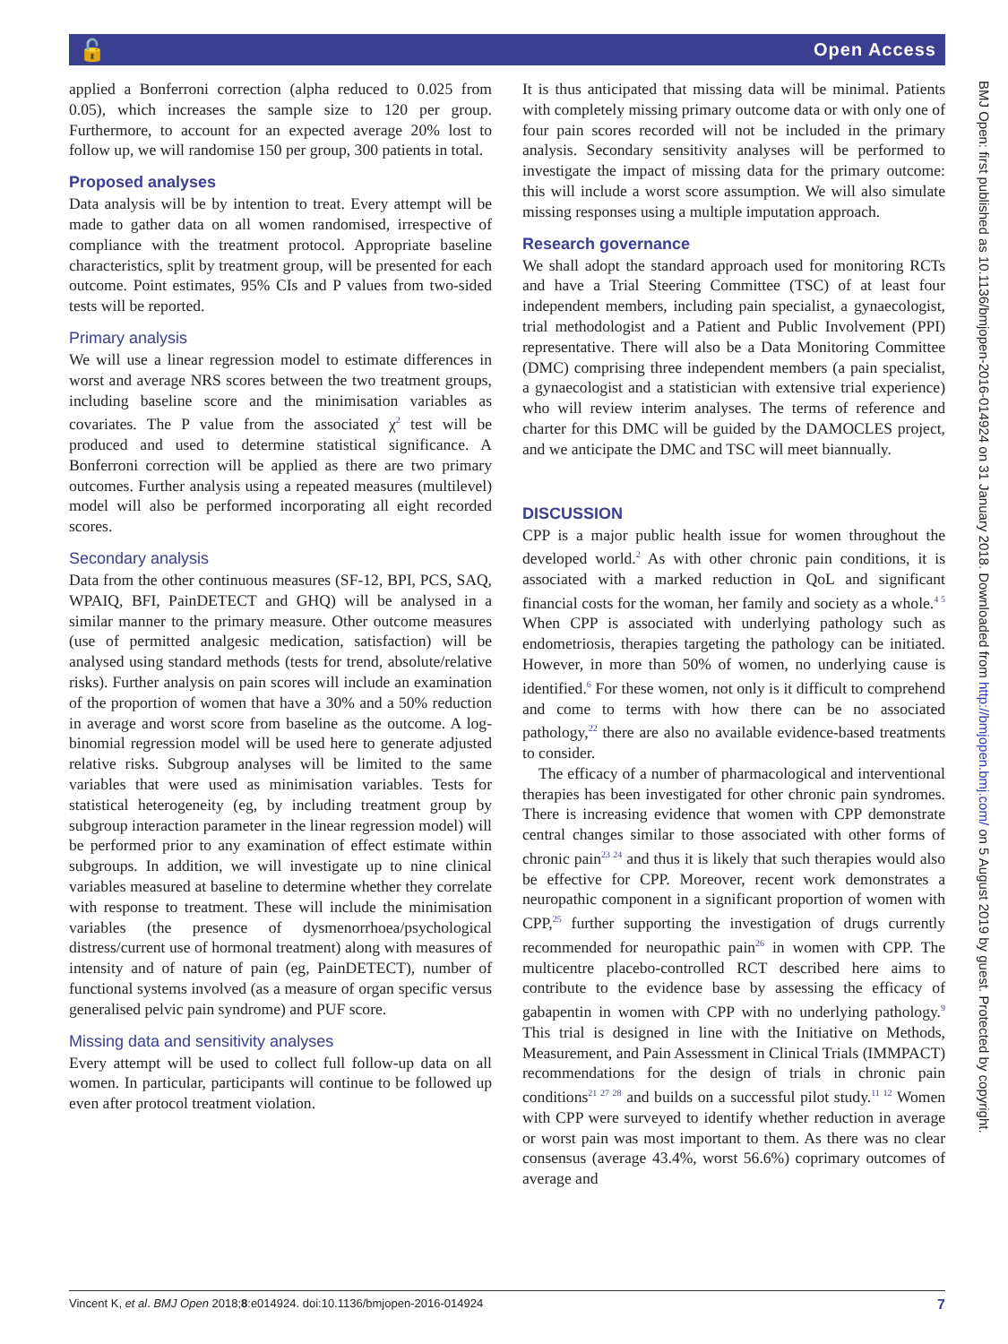🔓 Open Access
applied a Bonferroni correction (alpha reduced to 0.025 from 0.05), which increases the sample size to 120 per group. Furthermore, to account for an expected average 20% lost to follow up, we will randomise 150 per group, 300 patients in total.
Proposed analyses
Data analysis will be by intention to treat. Every attempt will be made to gather data on all women randomised, irrespective of compliance with the treatment protocol. Appropriate baseline characteristics, split by treatment group, will be presented for each outcome. Point estimates, 95% CIs and P values from two-sided tests will be reported.
Primary analysis
We will use a linear regression model to estimate differences in worst and average NRS scores between the two treatment groups, including baseline score and the minimisation variables as covariates. The P value from the associated χ<sup>2</sup> test will be produced and used to determine statistical significance. A Bonferroni correction will be applied as there are two primary outcomes. Further analysis using a repeated measures (multilevel) model will also be performed incorporating all eight recorded scores.
Secondary analysis
Data from the other continuous measures (SF-12, BPI, PCS, SAQ, WPAIQ, BFI, PainDETECT and GHQ) will be analysed in a similar manner to the primary measure. Other outcome measures (use of permitted analgesic medication, satisfaction) will be analysed using standard methods (tests for trend, absolute/relative risks). Further analysis on pain scores will include an examination of the proportion of women that have a 30% and a 50% reduction in average and worst score from baseline as the outcome. A log-binomial regression model will be used here to generate adjusted relative risks. Subgroup analyses will be limited to the same variables that were used as minimisation variables. Tests for statistical heterogeneity (eg, by including treatment group by subgroup interaction parameter in the linear regression model) will be performed prior to any examination of effect estimate within subgroups. In addition, we will investigate up to nine clinical variables measured at baseline to determine whether they correlate with response to treatment. These will include the minimisation variables (the presence of dysmenorrhoea/psychological distress/current use of hormonal treatment) along with measures of intensity and of nature of pain (eg, PainDETECT), number of functional systems involved (as a measure of organ specific versus generalised pelvic pain syndrome) and PUF score.
Missing data and sensitivity analyses
Every attempt will be used to collect full follow-up data on all women. In particular, participants will continue to be followed up even after protocol treatment violation.
It is thus anticipated that missing data will be minimal. Patients with completely missing primary outcome data or with only one of four pain scores recorded will not be included in the primary analysis. Secondary sensitivity analyses will be performed to investigate the impact of missing data for the primary outcome: this will include a worst score assumption. We will also simulate missing responses using a multiple imputation approach.
Research governance
We shall adopt the standard approach used for monitoring RCTs and have a Trial Steering Committee (TSC) of at least four independent members, including pain specialist, a gynaecologist, trial methodologist and a Patient and Public Involvement (PPI) representative. There will also be a Data Monitoring Committee (DMC) comprising three independent members (a pain specialist, a gynaecologist and a statistician with extensive trial experience) who will review interim analyses. The terms of reference and charter for this DMC will be guided by the DAMOCLES project, and we anticipate the DMC and TSC will meet biannually.
DISCUSSION
CPP is a major public health issue for women throughout the developed world.<sup>2</sup> As with other chronic pain conditions, it is associated with a marked reduction in QoL and significant financial costs for the woman, her family and society as a whole.<sup>4 5</sup> When CPP is associated with underlying pathology such as endometriosis, therapies targeting the pathology can be initiated. However, in more than 50% of women, no underlying cause is identified.<sup>6</sup> For these women, not only is it difficult to comprehend and come to terms with how there can be no associated pathology,<sup>22</sup> there are also no available evidence-based treatments to consider.
The efficacy of a number of pharmacological and interventional therapies has been investigated for other chronic pain syndromes. There is increasing evidence that women with CPP demonstrate central changes similar to those associated with other forms of chronic pain<sup>23 24</sup> and thus it is likely that such therapies would also be effective for CPP. Moreover, recent work demonstrates a neuropathic component in a significant proportion of women with CPP,<sup>25</sup> further supporting the investigation of drugs currently recommended for neuropathic pain<sup>26</sup> in women with CPP. The multicentre placebo-controlled RCT described here aims to contribute to the evidence base by assessing the efficacy of gabapentin in women with CPP with no underlying pathology.<sup>9</sup> This trial is designed in line with the Initiative on Methods, Measurement, and Pain Assessment in Clinical Trials (IMMPACT) recommendations for the design of trials in chronic pain conditions<sup>21 27 28</sup> and builds on a successful pilot study.<sup>11 12</sup> Women with CPP were surveyed to identify whether reduction in average or worst pain was most important to them. As there was no clear consensus (average 43.4%, worst 56.6%) coprimary outcomes of average and
BMJ Open: first published as 10.1136/bmjopen-2016-014924 on 31 January 2018. Downloaded from http://bmjopen.bmj.com/ on 5 August 2019 by guest. Protected by copyright.
Vincent K, et al. BMJ Open 2018;8:e014924. doi:10.1136/bmjopen-2016-014924 7